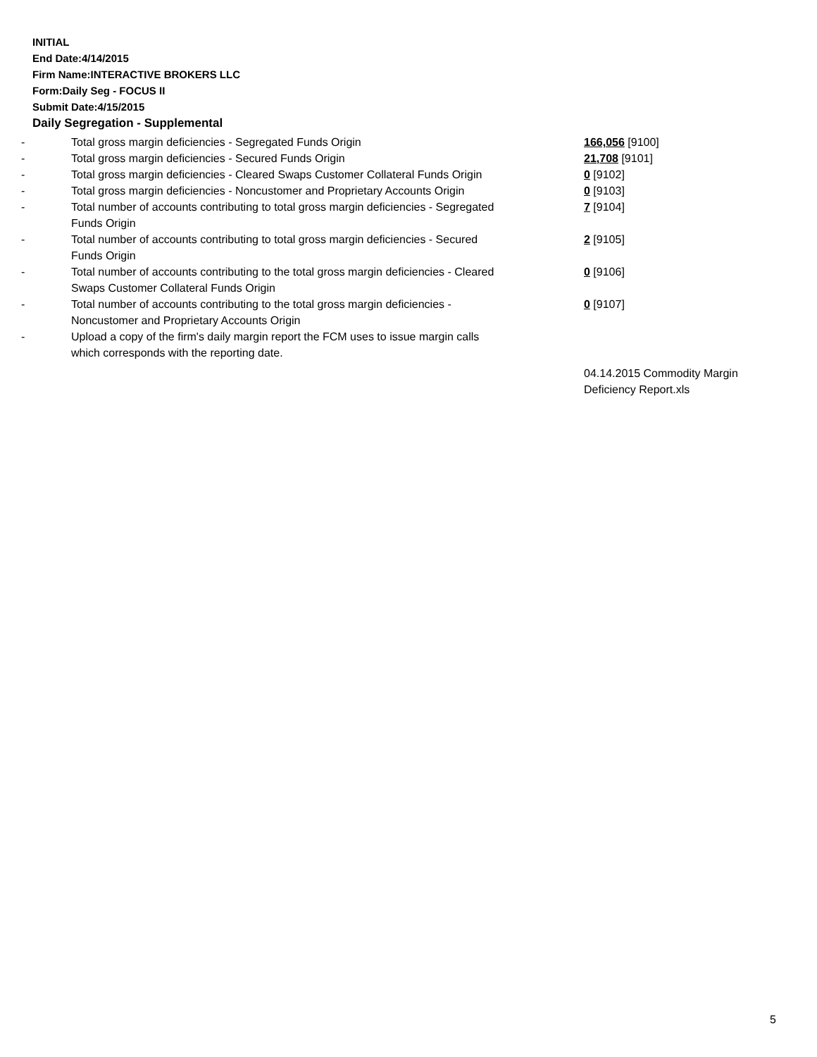INITIAL
End Date:4/14/2015
Firm Name:INTERACTIVE BROKERS LLC
Form:Daily Seg - FOCUS II
Submit Date:4/15/2015
Daily Segregation - Supplemental
| - | Total gross margin deficiencies - Segregated Funds Origin | 166,056 [9100] |
| - | Total gross margin deficiencies - Secured Funds Origin | 21,708 [9101] |
| - | Total gross margin deficiencies - Cleared Swaps Customer Collateral Funds Origin | 0 [9102] |
| - | Total gross margin deficiencies - Noncustomer and Proprietary Accounts Origin | 0 [9103] |
| - | Total number of accounts contributing to total gross margin deficiencies - Segregated Funds Origin | 7 [9104] |
| - | Total number of accounts contributing to total gross margin deficiencies - Secured Funds Origin | 2 [9105] |
| - | Total number of accounts contributing to the total gross margin deficiencies - Cleared Swaps Customer Collateral Funds Origin | 0 [9106] |
| - | Total number of accounts contributing to the total gross margin deficiencies - Noncustomer and Proprietary Accounts Origin | 0 [9107] |
| - | Upload a copy of the firm's daily margin report the FCM uses to issue margin calls which corresponds with the reporting date. | |
| | | 04.14.2015 Commodity Margin Deficiency Report.xls |
5